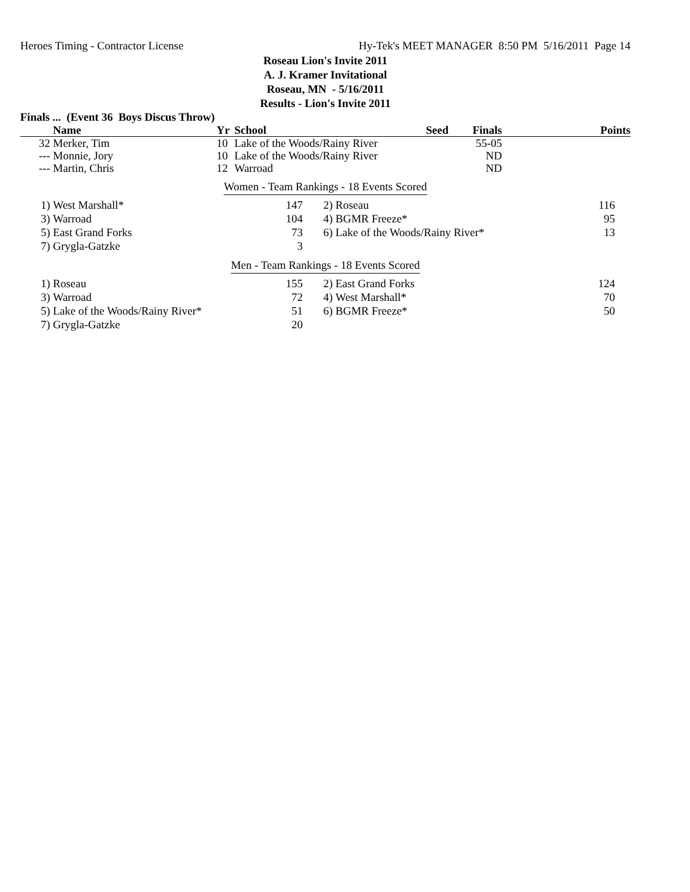Heroes Timing - Contractor License Hy-Tek's MEET MANAGER 8:50 PM 5/16/2011 Page 14
Roseau Lion's Invite 2011
A. J. Kramer Invitational
Roseau, MN - 5/16/2011
Results - Lion's Invite 2011
Finals ... (Event 36 Boys Discus Throw)
| | Name | Yr | School | Seed | Finals | Points |
| --- | --- | --- | --- | --- | --- | --- |
| 32 | Merker, Tim | 10 | Lake of the Woods/Rainy River | | 55-05 | |
| --- | Monnie, Jory | 10 | Lake of the Woods/Rainy River | | ND | |
| --- | Martin, Chris | 12 | Warroad | | ND | |
Women - Team Rankings - 18 Events Scored
| 1) | West Marshall* | 147 | 2) | Roseau | 116 |
| 3) | Warroad | 104 | 4) | BGMR Freeze* | 95 |
| 5) | East Grand Forks | 73 | 6) | Lake of the Woods/Rainy River* | 13 |
| 7) | Grygla-Gatzke | 3 | | | |
Men - Team Rankings - 18 Events Scored
| 1) | Roseau | 155 | 2) | East Grand Forks | 124 |
| 3) | Warroad | 72 | 4) | West Marshall* | 70 |
| 5) | Lake of the Woods/Rainy River* | 51 | 6) | BGMR Freeze* | 50 |
| 7) | Grygla-Gatzke | 20 | | | |